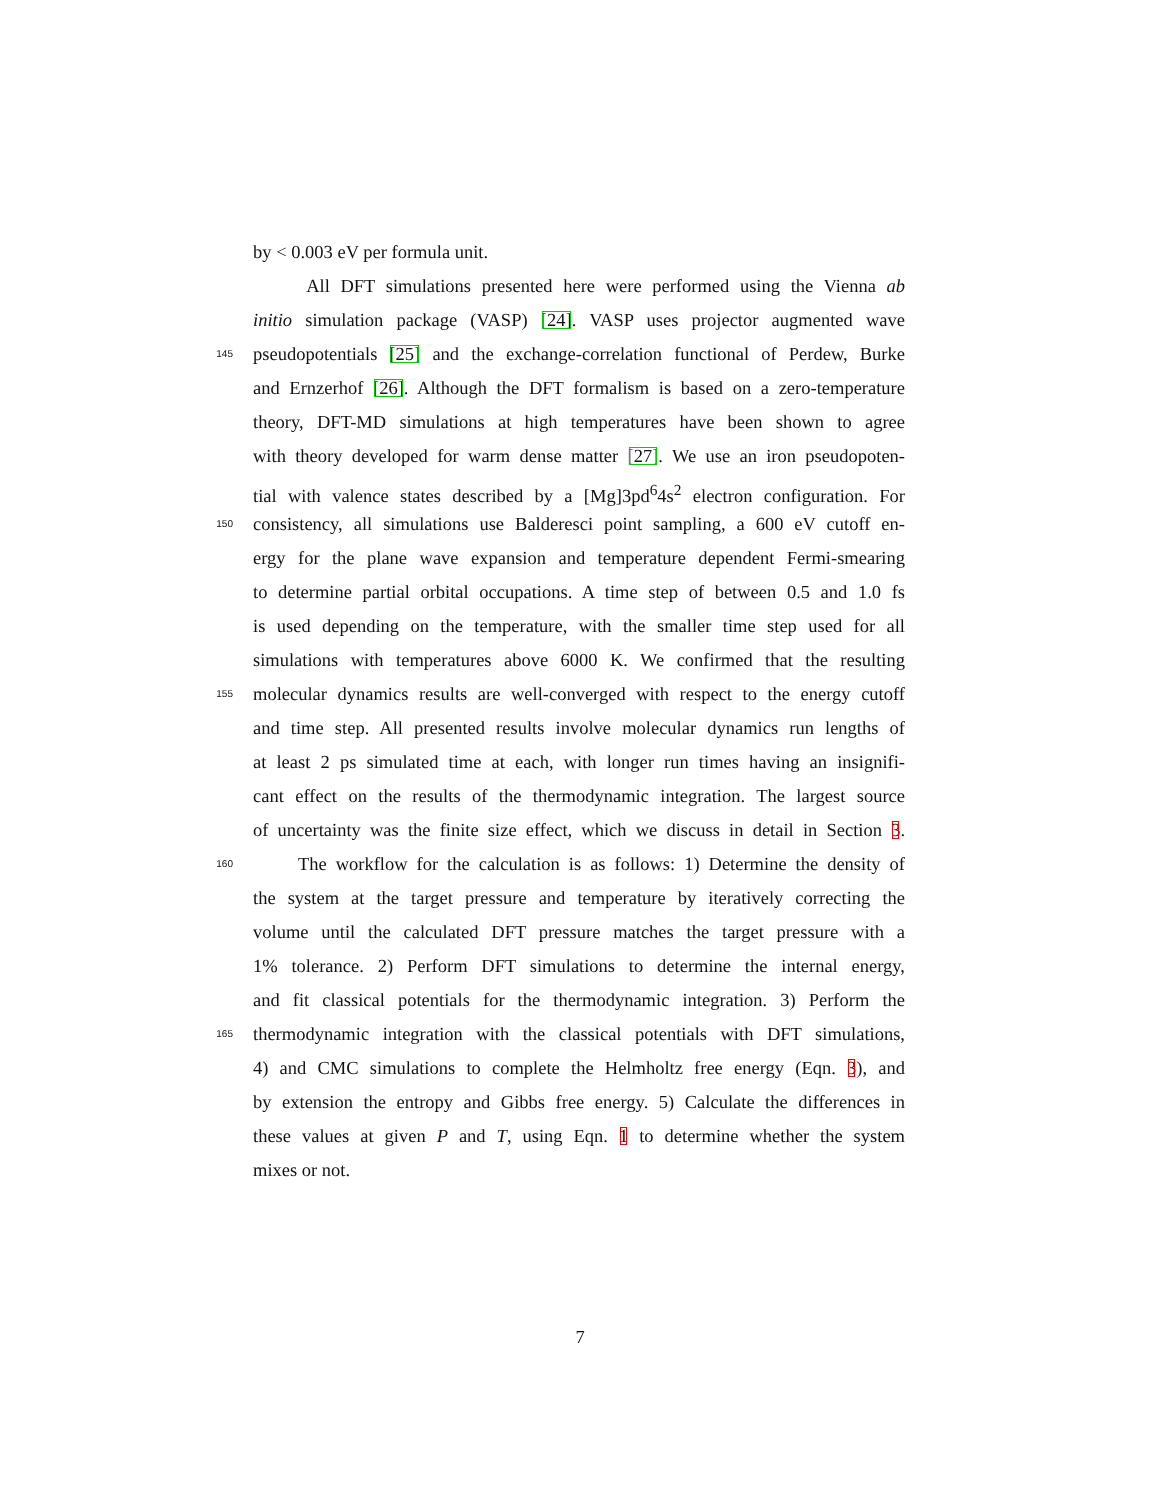by < 0.003 eV per formula unit.
All DFT simulations presented here were performed using the Vienna ab
initio simulation package (VASP) [24]. VASP uses projector augmented wave
145 pseudopotentials [25] and the exchange-correlation functional of Perdew, Burke
and Ernzerhof [26]. Although the DFT formalism is based on a zero-temperature
theory, DFT-MD simulations at high temperatures have been shown to agree
with theory developed for warm dense matter [27]. We use an iron pseudopoten-
tial with valence states described by a [Mg]3pd<sup>6</sup>4s<sup>2</sup> electron configuration. For
150 consistency, all simulations use Balderesci point sampling, a 600 eV cutoff en-
ergy for the plane wave expansion and temperature dependent Fermi-smearing
to determine partial orbital occupations. A time step of between 0.5 and 1.0 fs
is used depending on the temperature, with the smaller time step used for all
simulations with temperatures above 6000 K. We confirmed that the resulting
155 molecular dynamics results are well-converged with respect to the energy cutoff
and time step. All presented results involve molecular dynamics run lengths of
at least 2 ps simulated time at each, with longer run times having an insignifi-
cant effect on the results of the thermodynamic integration. The largest source
of uncertainty was the finite size effect, which we discuss in detail in Section 3.
160 The workflow for the calculation is as follows: 1) Determine the density of
the system at the target pressure and temperature by iteratively correcting the
volume until the calculated DFT pressure matches the target pressure with a
1% tolerance. 2) Perform DFT simulations to determine the internal energy,
and fit classical potentials for the thermodynamic integration. 3) Perform the
165 thermodynamic integration with the classical potentials with DFT simulations,
4) and CMC simulations to complete the Helmholtz free energy (Eqn. 3), and
by extension the entropy and Gibbs free energy. 5) Calculate the differences in
these values at given P and T, using Eqn. 1 to determine whether the system
mixes or not.
7